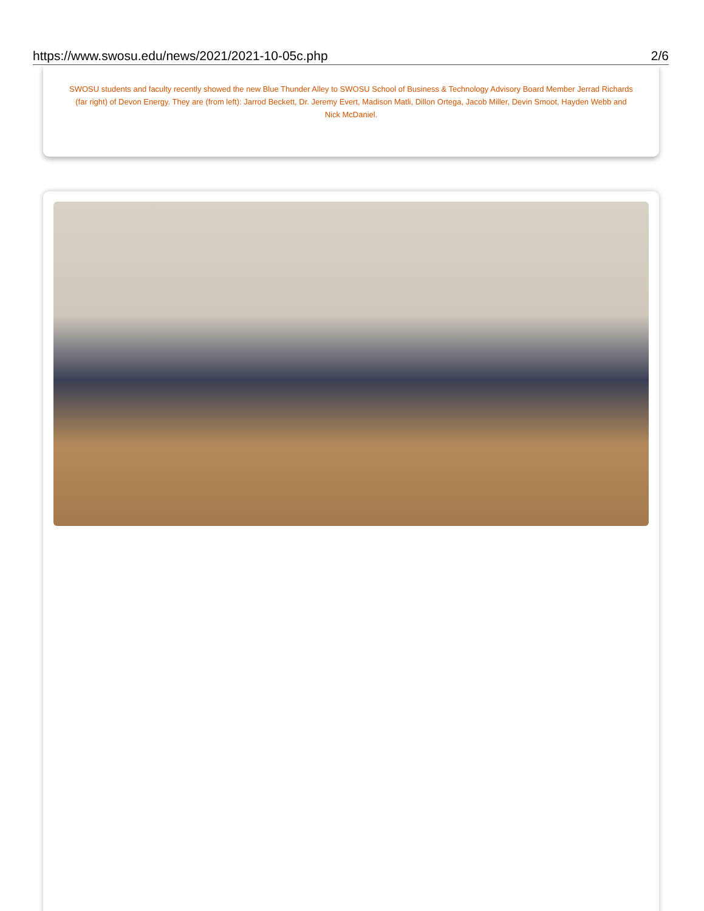https://www.swosu.edu/news/2021/2021-10-05c.php 2/6
SWOSU students and faculty recently showed the new Blue Thunder Alley to SWOSU School of Business & Technology Advisory Board Member Jerrad Richards (far right) of Devon Energy. They are (from left): Jarrod Beckett, Dr. Jeremy Evert, Madison Matli, Dillon Ortega, Jacob Miller, Devin Smoot, Hayden Webb and Nick McDaniel.